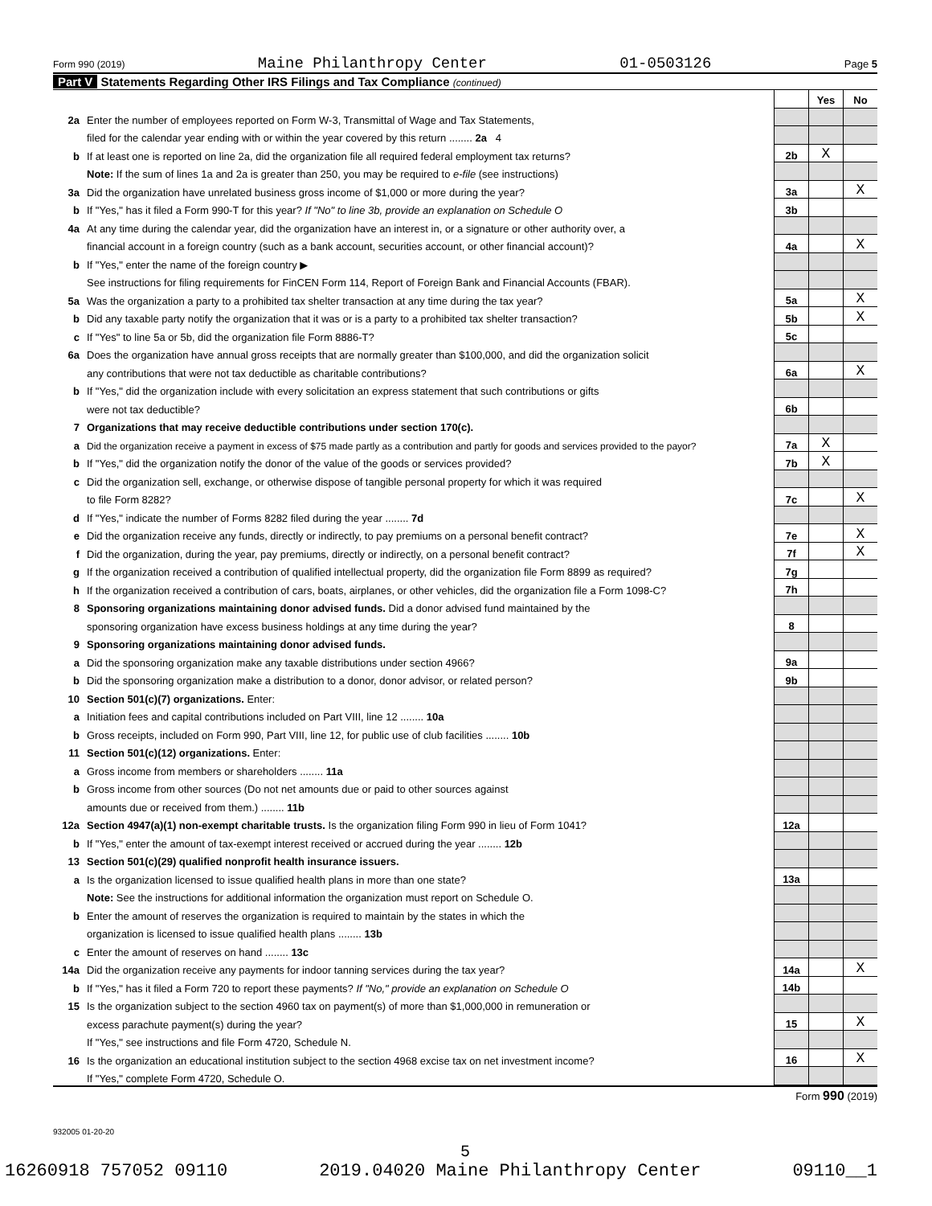Form 990 (2019) Maine Philanthropy Center 01-0503126 Page 5
Part V Statements Regarding Other IRS Filings and Tax Compliance (continued)
| | | | Yes | No |
| 2a | Enter the number of employees reported on Form W-3, Transmittal of Wage and Tax Statements, | | | |
| | filed for the calendar year ending with or within the year covered by this return ........ 2a 4 | | | |
| b | If at least one is reported on line 2a, did the organization file all required federal employment tax returns? | 2b | X | |
| | Note: If the sum of lines 1a and 2a is greater than 250, you may be required to e-file (see instructions) | | | |
| 3a | Did the organization have unrelated business gross income of $1,000 or more during the year? | 3a | | X |
| b | If "Yes," has it filed a Form 990-T for this year? If "No" to line 3b, provide an explanation on Schedule O | 3b | | |
| 4a | At any time during the calendar year, did the organization have an interest in, or a signature or other authority over, a | | | |
| | financial account in a foreign country (such as a bank account, securities account, or other financial account)? | 4a | | X |
| b | If "Yes," enter the name of the foreign country ▶ | | | |
| | See instructions for filing requirements for FinCEN Form 114, Report of Foreign Bank and Financial Accounts (FBAR). | | | |
| 5a | Was the organization a party to a prohibited tax shelter transaction at any time during the tax year? | 5a | | X |
| b | Did any taxable party notify the organization that it was or is a party to a prohibited tax shelter transaction? | 5b | | X |
| c | If "Yes" to line 5a or 5b, did the organization file Form 8886-T? | 5c | | |
| 6a | Does the organization have annual gross receipts that are normally greater than $100,000, and did the organization solicit | | | |
| | any contributions that were not tax deductible as charitable contributions? | 6a | | X |
| b | If "Yes," did the organization include with every solicitation an express statement that such contributions or gifts | | | |
| | were not tax deductible? | 6b | | |
| 7 | Organizations that may receive deductible contributions under section 170(c). | | | |
| a | Did the organization receive a payment in excess of $75 made partly as a contribution and partly for goods and services provided to the payor? | 7a | X | |
| b | If "Yes," did the organization notify the donor of the value of the goods or services provided? | 7b | X | |
| c | Did the organization sell, exchange, or otherwise dispose of tangible personal property for which it was required | | | |
| | to file Form 8282? | 7c | | X |
| d | If "Yes," indicate the number of Forms 8282 filed during the year ........ 7d | | | |
| e | Did the organization receive any funds, directly or indirectly, to pay premiums on a personal benefit contract? | 7e | | X |
| f | Did the organization, during the year, pay premiums, directly or indirectly, on a personal benefit contract? | 7f | | X |
| g | If the organization received a contribution of qualified intellectual property, did the organization file Form 8899 as required? | 7g | | |
| h | If the organization received a contribution of cars, boats, airplanes, or other vehicles, did the organization file a Form 1098-C? | 7h | | |
| 8 | Sponsoring organizations maintaining donor advised funds. Did a donor advised fund maintained by the | | | |
| | sponsoring organization have excess business holdings at any time during the year? | 8 | | |
| 9 | Sponsoring organizations maintaining donor advised funds. | | | |
| a | Did the sponsoring organization make any taxable distributions under section 4966? | 9a | | |
| b | Did the sponsoring organization make a distribution to a donor, donor advisor, or related person? | 9b | | |
| 10 | Section 501(c)(7) organizations. Enter: | | | |
| a | Initiation fees and capital contributions included on Part VIII, line 12 ........ 10a | | | |
| b | Gross receipts, included on Form 990, Part VIII, line 12, for public use of club facilities ........ 10b | | | |
| 11 | Section 501(c)(12) organizations. Enter: | | | |
| a | Gross income from members or shareholders ........ 11a | | | |
| b | Gross income from other sources (Do not net amounts due or paid to other sources against | | | |
| | amounts due or received from them.) ........ 11b | | | |
| 12a | Section 4947(a)(1) non-exempt charitable trusts. Is the organization filing Form 990 in lieu of Form 1041? | 12a | | |
| b | If "Yes," enter the amount of tax-exempt interest received or accrued during the year ........ 12b | | | |
| 13 | Section 501(c)(29) qualified nonprofit health insurance issuers. | | | |
| a | Is the organization licensed to issue qualified health plans in more than one state? | 13a | | |
| | Note: See the instructions for additional information the organization must report on Schedule O. | | | |
| b | Enter the amount of reserves the organization is required to maintain by the states in which the | | | |
| | organization is licensed to issue qualified health plans ........ 13b | | | |
| c | Enter the amount of reserves on hand ........ 13c | | | |
| 14a | Did the organization receive any payments for indoor tanning services during the tax year? | 14a | | X |
| b | If "Yes," has it filed a Form 720 to report these payments? If "No," provide an explanation on Schedule O | 14b | | |
| 15 | Is the organization subject to the section 4960 tax on payment(s) of more than $1,000,000 in remuneration or | | | |
| | excess parachute payment(s) during the year? | 15 | | X |
| | If "Yes," see instructions and file Form 4720, Schedule N. | | | |
| 16 | Is the organization an educational institution subject to the section 4968 excise tax on net investment income? | 16 | | X |
| | If "Yes," complete Form 4720, Schedule O. | | | |
Form 990 (2019)
932005 01-20-20
5
16260918 757052 09110 2019.04020 Maine Philanthropy Center 09110__1